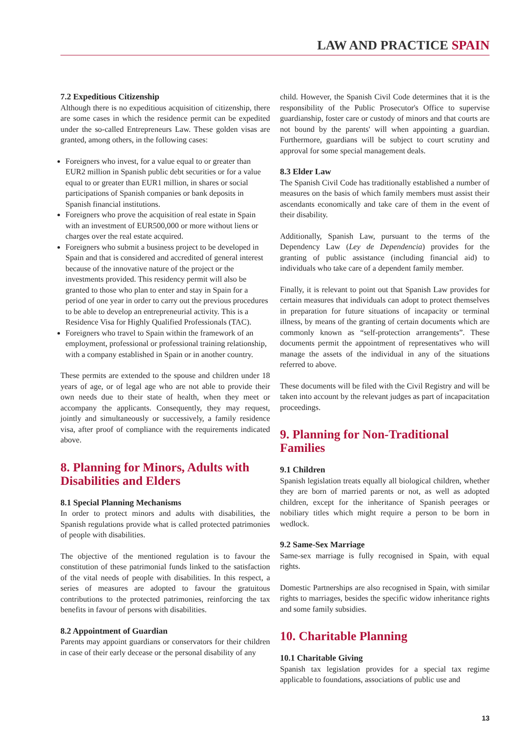LAW AND PRACTICE SPAIN
7.2 Expeditious Citizenship
Although there is no expeditious acquisition of citizenship, there are some cases in which the residence permit can be expedited under the so-called Entrepreneurs Law. These golden visas are granted, among others, in the following cases:
Foreigners who invest, for a value equal to or greater than EUR2 million in Spanish public debt securities or for a value equal to or greater than EUR1 million, in shares or social participations of Spanish companies or bank deposits in Spanish financial institutions.
Foreigners who prove the acquisition of real estate in Spain with an investment of EUR500,000 or more without liens or charges over the real estate acquired.
Foreigners who submit a business project to be developed in Spain and that is considered and accredited of general interest because of the innovative nature of the project or the investments provided. This residency permit will also be granted to those who plan to enter and stay in Spain for a period of one year in order to carry out the previous procedures to be able to develop an entrepreneurial activity. This is a Residence Visa for Highly Qualified Professionals (TAC).
Foreigners who travel to Spain within the framework of an employment, professional or professional training relationship, with a company established in Spain or in another country.
These permits are extended to the spouse and children under 18 years of age, or of legal age who are not able to provide their own needs due to their state of health, when they meet or accompany the applicants. Consequently, they may request, jointly and simultaneously or successively, a family residence visa, after proof of compliance with the requirements indicated above.
8. Planning for Minors, Adults with Disabilities and Elders
8.1 Special Planning Mechanisms
In order to protect minors and adults with disabilities, the Spanish regulations provide what is called protected patrimonies of people with disabilities.
The objective of the mentioned regulation is to favour the constitution of these patrimonial funds linked to the satisfaction of the vital needs of people with disabilities. In this respect, a series of measures are adopted to favour the gratuitous contributions to the protected patrimonies, reinforcing the tax benefits in favour of persons with disabilities.
8.2 Appointment of Guardian
Parents may appoint guardians or conservators for their children in case of their early decease or the personal disability of any
child. However, the Spanish Civil Code determines that it is the responsibility of the Public Prosecutor's Office to supervise guardianship, foster care or custody of minors and that courts are not bound by the parents' will when appointing a guardian. Furthermore, guardians will be subject to court scrutiny and approval for some special management deals.
8.3 Elder Law
The Spanish Civil Code has traditionally established a number of measures on the basis of which family members must assist their ascendants economically and take care of them in the event of their disability.
Additionally, Spanish Law, pursuant to the terms of the Dependency Law (Ley de Dependencia) provides for the granting of public assistance (including financial aid) to individuals who take care of a dependent family member.
Finally, it is relevant to point out that Spanish Law provides for certain measures that individuals can adopt to protect themselves in preparation for future situations of incapacity or terminal illness, by means of the granting of certain documents which are commonly known as “self-protection arrangements”. These documents permit the appointment of representatives who will manage the assets of the individual in any of the situations referred to above.
These documents will be filed with the Civil Registry and will be taken into account by the relevant judges as part of incapacitation proceedings.
9. Planning for Non-Traditional Families
9.1 Children
Spanish legislation treats equally all biological children, whether they are born of married parents or not, as well as adopted children, except for the inheritance of Spanish peerages or nobiliary titles which might require a person to be born in wedlock.
9.2 Same-Sex Marriage
Same-sex marriage is fully recognised in Spain, with equal rights.
Domestic Partnerships are also recognised in Spain, with similar rights to marriages, besides the specific widow inheritance rights and some family subsidies.
10. Charitable Planning
10.1 Charitable Giving
Spanish tax legislation provides for a special tax regime applicable to foundations, associations of public use and
13